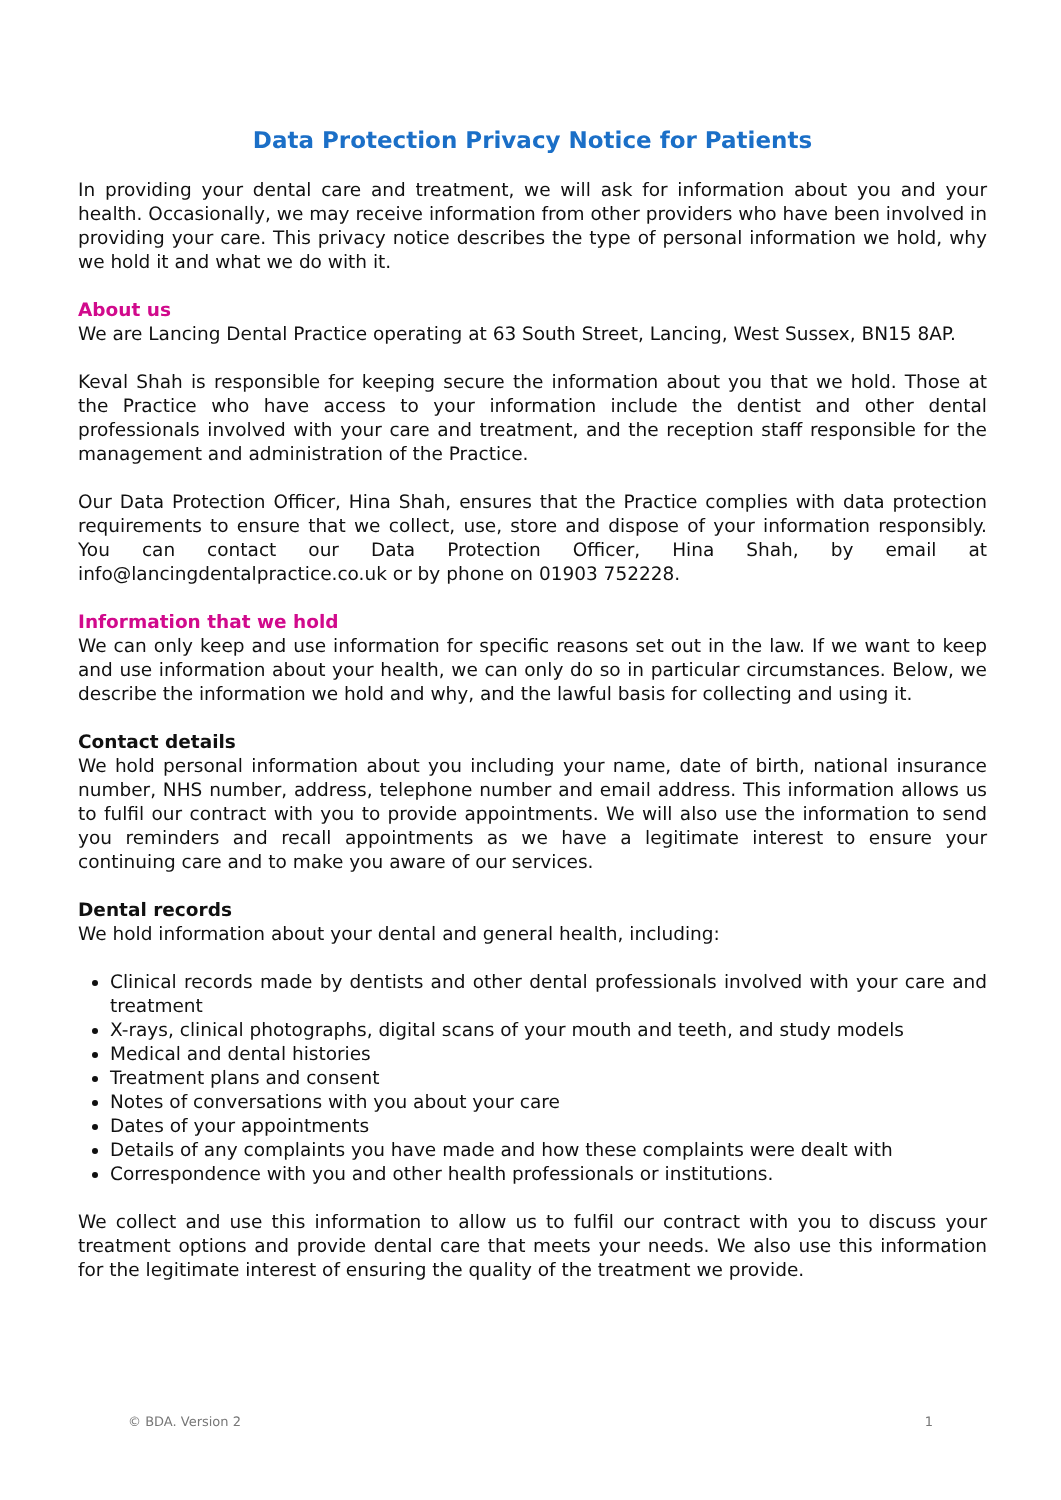Data Protection Privacy Notice for Patients
In providing your dental care and treatment, we will ask for information about you and your health. Occasionally, we may receive information from other providers who have been involved in providing your care. This privacy notice describes the type of personal information we hold, why we hold it and what we do with it.
About us
We are Lancing Dental Practice operating at 63 South Street, Lancing, West Sussex, BN15 8AP.
Keval Shah is responsible for keeping secure the information about you that we hold. Those at the Practice who have access to your information include the dentist and other dental professionals involved with your care and treatment, and the reception staff responsible for the management and administration of the Practice.
Our Data Protection Officer, Hina Shah, ensures that the Practice complies with data protection requirements to ensure that we collect, use, store and dispose of your information responsibly. You can contact our Data Protection Officer, Hina Shah, by email at info@lancingdentalpractice.co.uk or by phone on 01903 752228.
Information that we hold
We can only keep and use information for specific reasons set out in the law. If we want to keep and use information about your health, we can only do so in particular circumstances. Below, we describe the information we hold and why, and the lawful basis for collecting and using it.
Contact details
We hold personal information about you including your name, date of birth, national insurance number, NHS number, address, telephone number and email address. This information allows us to fulfil our contract with you to provide appointments. We will also use the information to send you reminders and recall appointments as we have a legitimate interest to ensure your continuing care and to make you aware of our services.
Dental records
We hold information about your dental and general health, including:
Clinical records made by dentists and other dental professionals involved with your care and treatment
X-rays, clinical photographs, digital scans of your mouth and teeth, and study models
Medical and dental histories
Treatment plans and consent
Notes of conversations with you about your care
Dates of your appointments
Details of any complaints you have made and how these complaints were dealt with
Correspondence with you and other health professionals or institutions.
We collect and use this information to allow us to fulfil our contract with you to discuss your treatment options and provide dental care that meets your needs. We also use this information for the legitimate interest of ensuring the quality of the treatment we provide.
© BDA. Version 2 1